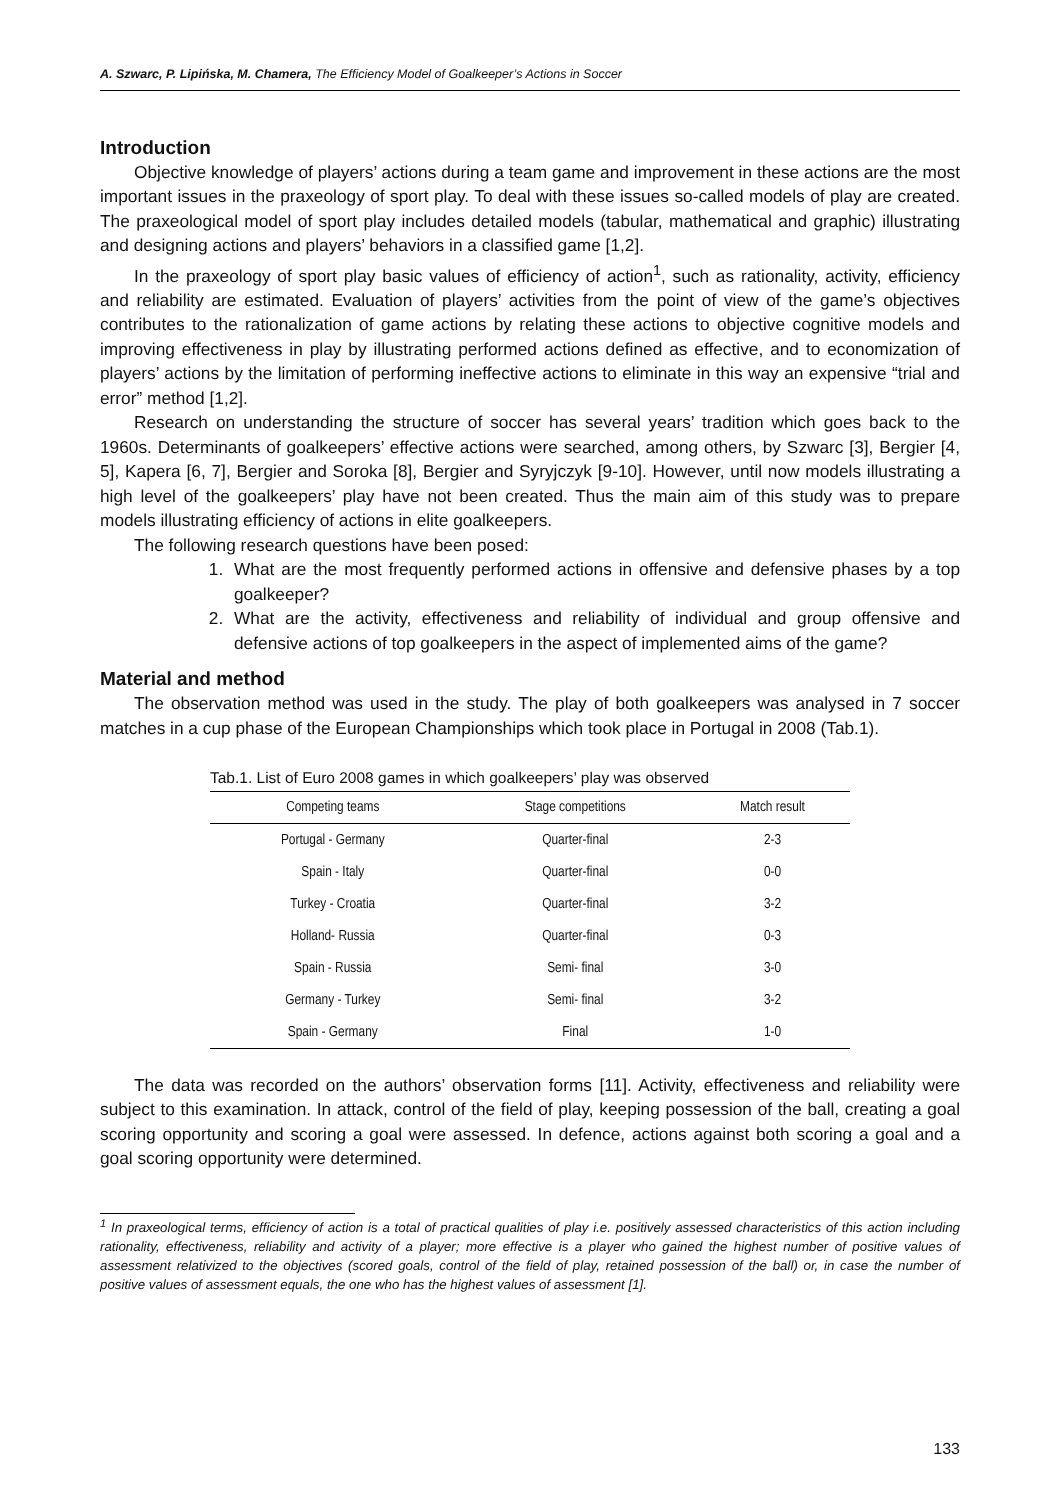A. Szwarc, P. Lipińska, M. Chamera, The Efficiency Model of Goalkeeper’s Actions in Soccer
Introduction
Objective knowledge of players’ actions during a team game and improvement in these actions are the most important issues in the praxeology of sport play. To deal with these issues so-called models of play are created. The praxeological model of sport play includes detailed models (tabular, mathematical and graphic) illustrating and designing actions and players’ behaviors in a classified game [1,2].
In the praxeology of sport play basic values of efficiency of action<sup>1</sup>, such as rationality, activity, efficiency and reliability are estimated. Evaluation of players’ activities from the point of view of the game’s objectives contributes to the rationalization of game actions by relating these actions to objective cognitive models and improving effectiveness in play by illustrating performed actions defined as effective, and to economization of players’ actions by the limitation of performing ineffective actions to eliminate in this way an expensive “trial and error” method [1,2].
Research on understanding the structure of soccer has several years’ tradition which goes back to the 1960s. Determinants of goalkeepers’ effective actions were searched, among others, by Szwarc [3], Bergier [4, 5], Kapera [6, 7], Bergier and Soroka [8], Bergier and Syryjczyk [9-10]. However, until now models illustrating a high level of the goalkeepers’ play have not been created. Thus the main aim of this study was to prepare models illustrating efficiency of actions in elite goalkeepers.
The following research questions have been posed:
1. What are the most frequently performed actions in offensive and defensive phases by a top goalkeeper?
2. What are the activity, effectiveness and reliability of individual and group offensive and defensive actions of top goalkeepers in the aspect of implemented aims of the game?
Material and method
The observation method was used in the study. The play of both goalkeepers was analysed in 7 soccer matches in a cup phase of the European Championships which took place in Portugal in 2008 (Tab.1).
Tab.1. List of Euro 2008 games in which goalkeepers’ play was observed
| Competing teams | Stage competitions | Match result |
| --- | --- | --- |
| Portugal - Germany | Quarter-final | 2-3 |
| Spain - Italy | Quarter-final | 0-0 |
| Turkey - Croatia | Quarter-final | 3-2 |
| Holland- Russia | Quarter-final | 0-3 |
| Spain - Russia | Semi- final | 3-0 |
| Germany - Turkey | Semi- final | 3-2 |
| Spain - Germany | Final | 1-0 |
The data was recorded on the authors’ observation forms [11]. Activity, effectiveness and reliability were subject to this examination. In attack, control of the field of play, keeping possession of the ball, creating a goal scoring opportunity and scoring a goal were assessed. In defence, actions against both scoring a goal and a goal scoring opportunity were determined.
<sup>1</sup> In praxeological terms, efficiency of action is a total of practical qualities of play i.e. positively assessed characteristics of this action including rationality, effectiveness, reliability and activity of a player; more effective is a player who gained the highest number of positive values of assessment relativized to the objectives (scored goals, control of the field of play, retained possession of the ball) or, in case the number of positive values of assessment equals, the one who has the highest values of assessment [1].
133